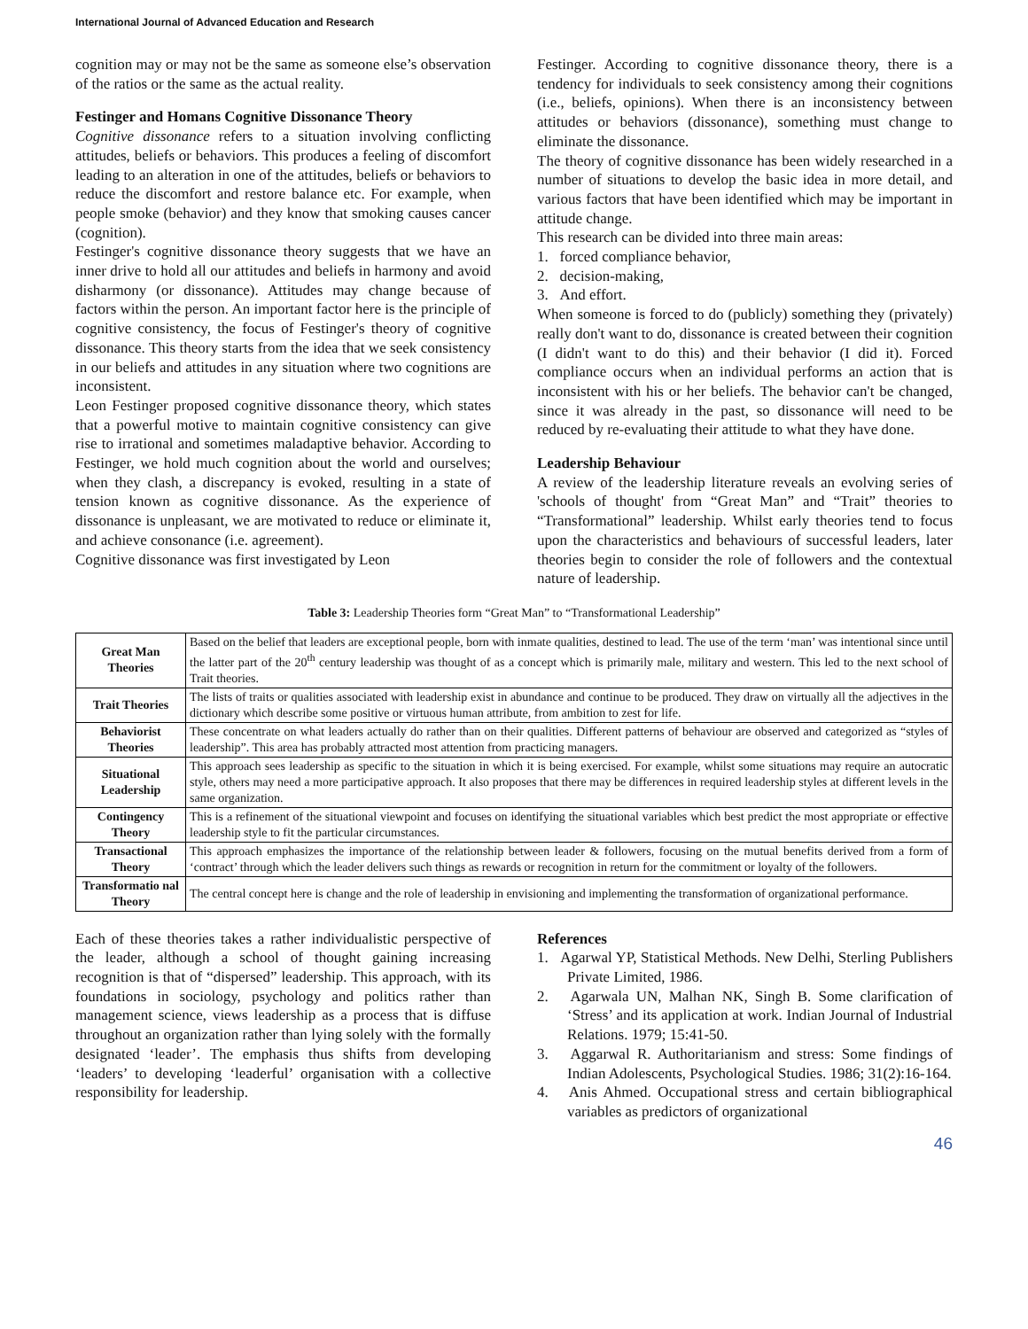International Journal of Advanced Education and Research
cognition may or may not be the same as someone else’s observation of the ratios or the same as the actual reality.
Festinger and Homans Cognitive Dissonance Theory
Cognitive dissonance refers to a situation involving conflicting attitudes, beliefs or behaviors. This produces a feeling of discomfort leading to an alteration in one of the attitudes, beliefs or behaviors to reduce the discomfort and restore balance etc. For example, when people smoke (behavior) and they know that smoking causes cancer (cognition).
Festinger's cognitive dissonance theory suggests that we have an inner drive to hold all our attitudes and beliefs in harmony and avoid disharmony (or dissonance). Attitudes may change because of factors within the person. An important factor here is the principle of cognitive consistency, the focus of Festinger's theory of cognitive dissonance. This theory starts from the idea that we seek consistency in our beliefs and attitudes in any situation where two cognitions are inconsistent.
Leon Festinger proposed cognitive dissonance theory, which states that a powerful motive to maintain cognitive consistency can give rise to irrational and sometimes maladaptive behavior. According to Festinger, we hold much cognition about the world and ourselves; when they clash, a discrepancy is evoked, resulting in a state of tension known as cognitive dissonance. As the experience of dissonance is unpleasant, we are motivated to reduce or eliminate it, and achieve consonance (i.e. agreement).
Cognitive dissonance was first investigated by Leon
Festinger. According to cognitive dissonance theory, there is a tendency for individuals to seek consistency among their cognitions (i.e., beliefs, opinions). When there is an inconsistency between attitudes or behaviors (dissonance), something must change to eliminate the dissonance.
The theory of cognitive dissonance has been widely researched in a number of situations to develop the basic idea in more detail, and various factors that have been identified which may be important in attitude change.
This research can be divided into three main areas:
1. forced compliance behavior,
2. decision-making,
3. And effort.
When someone is forced to do (publicly) something they (privately) really don't want to do, dissonance is created between their cognition (I didn't want to do this) and their behavior (I did it). Forced compliance occurs when an individual performs an action that is inconsistent with his or her beliefs. The behavior can't be changed, since it was already in the past, so dissonance will need to be reduced by re-evaluating their attitude to what they have done.
Leadership Behaviour
A review of the leadership literature reveals an evolving series of 'schools of thought' from “Great Man” and “Trait” theories to “Transformational” leadership. Whilst early theories tend to focus upon the characteristics and behaviours of successful leaders, later theories begin to consider the role of followers and the contextual nature of leadership.
Table 3: Leadership Theories form “Great Man” to “Transformational Leadership”
| Great Man Theories | Based on the belief that leaders are exceptional people, born with inmate qualities, destined to lead. The use of the term ‘man’ was intentional since until the latter part of the 20<sup>th</sup> century leadership was thought of as a concept which is primarily male, military and western. This led to the next school of Trait theories. |
| Trait Theories | The lists of traits or qualities associated with leadership exist in abundance and continue to be produced. They draw on virtually all the adjectives in the dictionary which describe some positive or virtuous human attribute, from ambition to zest for life. |
| Behaviorist Theories | These concentrate on what leaders actually do rather than on their qualities. Different patterns of behaviour are observed and categorized as “styles of leadership”. This area has probably attracted most attention from practicing managers. |
| Situational Leadership | This approach sees leadership as specific to the situation in which it is being exercised. For example, whilst some situations may require an autocratic style, others may need a more participative approach. It also proposes that there may be differences in required leadership styles at different levels in the same organization. |
| Contingency Theory | This is a refinement of the situational viewpoint and focuses on identifying the situational variables which best predict the most appropriate or effective leadership style to fit the particular circumstances. |
| Transactional Theory | This approach emphasizes the importance of the relationship between leader & followers, focusing on the mutual benefits derived from a form of ‘contract’ through which the leader delivers such things as rewards or recognition in return for the commitment or loyalty of the followers. |
| Transformatio nal Theory | The central concept here is change and the role of leadership in envisioning and implementing the transformation of organizational performance. |
Each of these theories takes a rather individualistic perspective of the leader, although a school of thought gaining increasing recognition is that of “dispersed” leadership. This approach, with its foundations in sociology, psychology and politics rather than management science, views leadership as a process that is diffuse throughout an organization rather than lying solely with the formally designated ‘leader’. The emphasis thus shifts from developing ‘leaders’ to developing ‘leaderful’ organisation with a collective responsibility for leadership.
References
1. Agarwal YP, Statistical Methods. New Delhi, Sterling Publishers Private Limited, 1986.
2. Agarwala UN, Malhan NK, Singh B. Some clarification of ‘Stress’ and its application at work. Indian Journal of Industrial Relations. 1979; 15:41-50.
3. Aggarwal R. Authoritarianism and stress: Some findings of Indian Adolescents, Psychological Studies. 1986; 31(2):16-164.
4. Anis Ahmed. Occupational stress and certain bibliographical variables as predictors of organizational
46